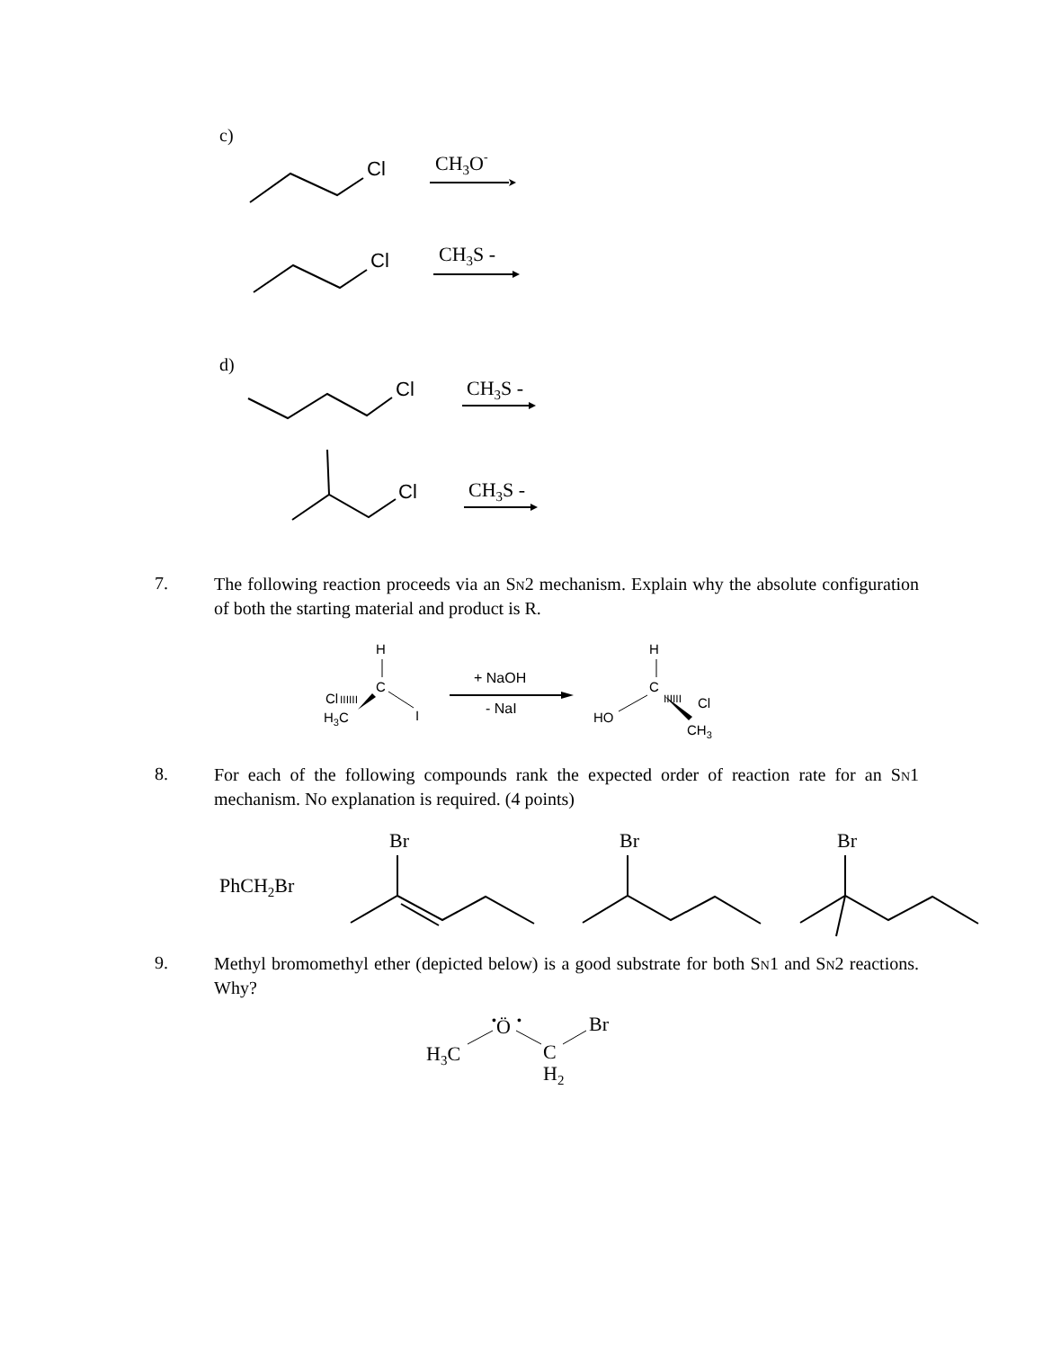c)
Cl
CH3O-
Cl
CH3S -
d)
Cl
CH3S -
Cl
CH3S -
7.
The following reaction proceeds via an S<sub>N</sub>2 mechanism. Explain why the absolute configuration of both the starting material and product is R.
H
C
Cl
IIIIII
H3C
I
+ NaOH
- NaI
H
C
IIIIII
Cl
HO
CH3
8.
For each of the following compounds rank the expected order of reaction rate for an S<sub>N</sub>1 mechanism. No explanation is required. (4 points)
PhCH2Br
Br
Br
Br
9.
Methyl bromomethyl ether (depicted below) is a good substrate for both S<sub>N</sub>1 and S<sub>N</sub>2 reactions. Why?
Ö
•
•
Br
H3C
C
H2